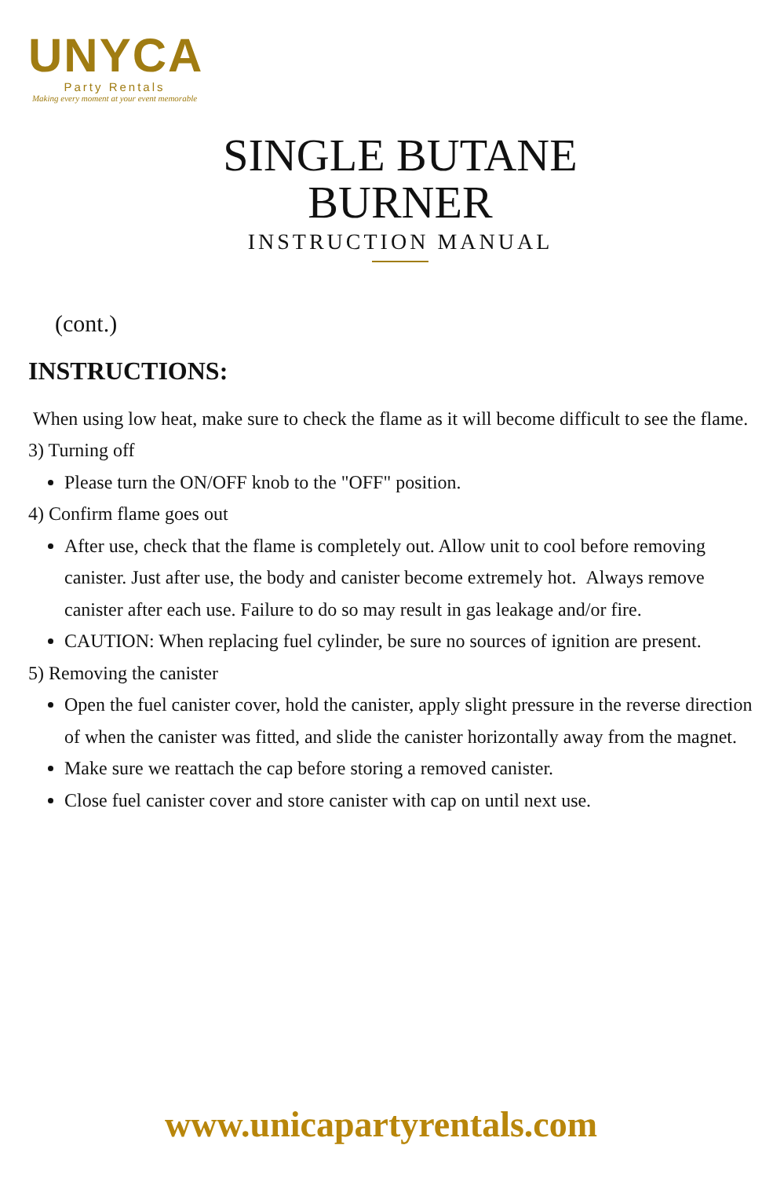UNYCA
Party Rentals
Making every moment at your event memorable
SINGLE BUTANE BURNER
INSTRUCTION MANUAL
(cont.)
INSTRUCTIONS:
When using low heat, make sure to check the flame as it will become difficult to see the flame.
3) Turning off
Please turn the ON/OFF knob to the "OFF" position.
4) Confirm flame goes out
After use, check that the flame is completely out. Allow unit to cool before removing canister. Just after use, the body and canister become extremely hot. Always remove canister after each use. Failure to do so may result in gas leakage and/or fire.
CAUTION: When replacing fuel cylinder, be sure no sources of ignition are present.
5) Removing the canister
Open the fuel canister cover, hold the canister, apply slight pressure in the reverse direction of when the canister was fitted, and slide the canister horizontally away from the magnet.
Make sure we reattach the cap before storing a removed canister.
Close fuel canister cover and store canister with cap on until next use.
www.unicapartyrentals.com